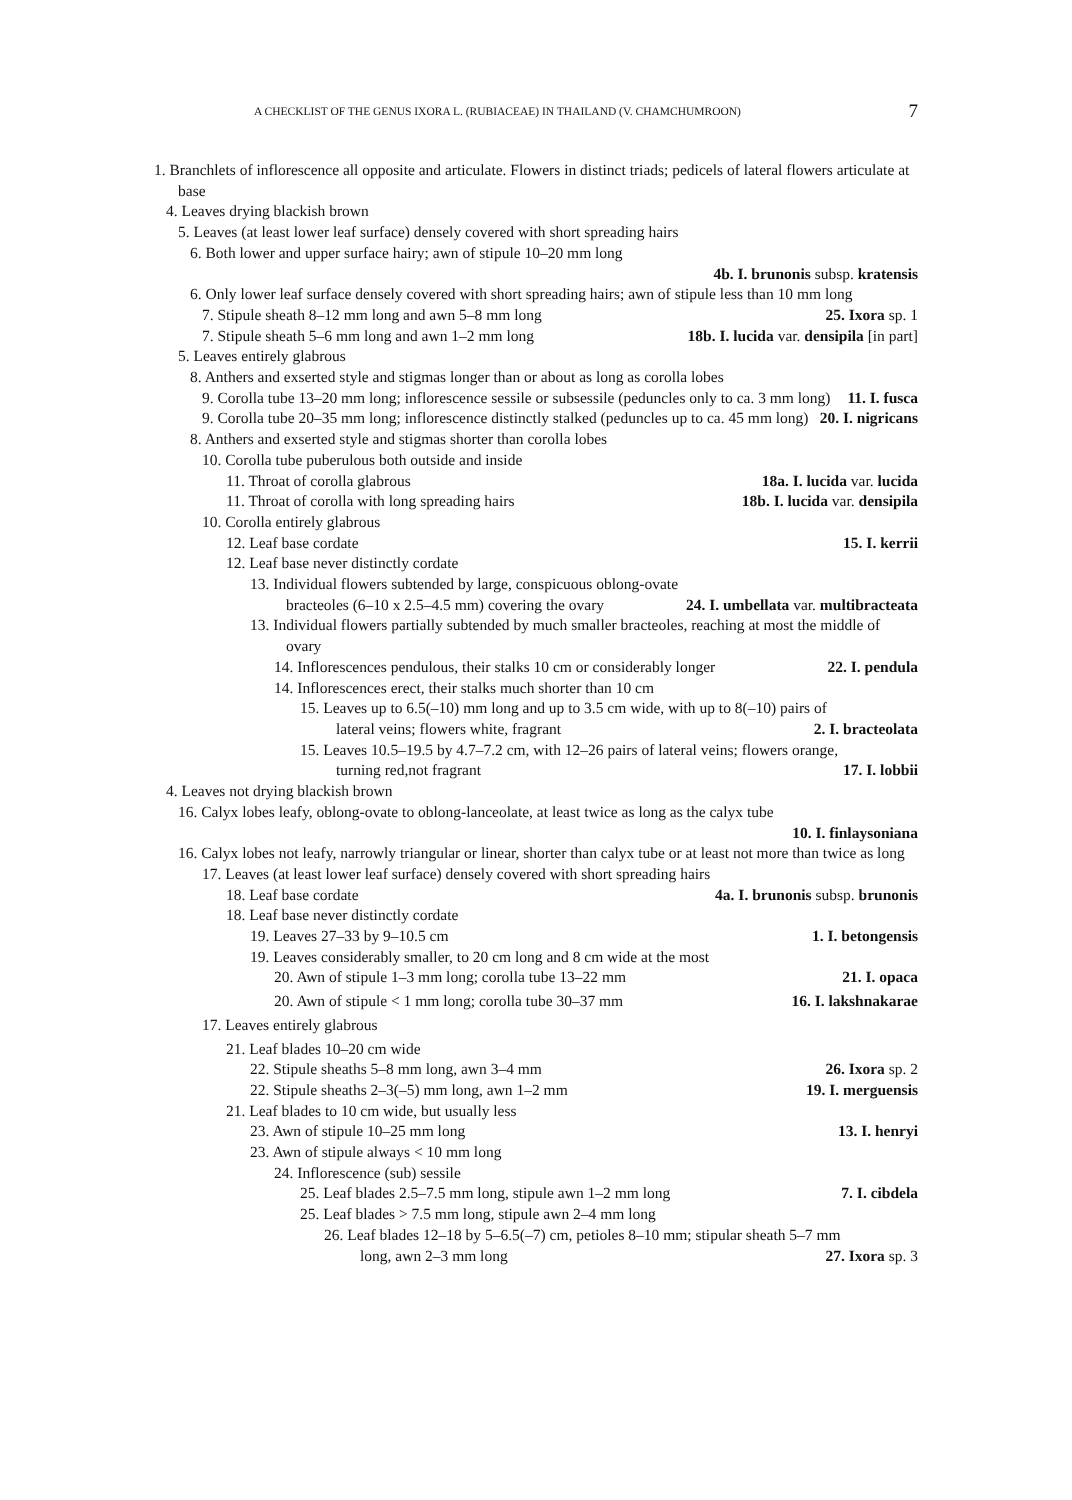A CHECKLIST OF THE GENUS IXORA L. (RUBIACEAE) IN THAILAND (V. CHAMCHUMROON) 7
1. Branchlets of inflorescence all opposite and articulate. Flowers in distinct triads; pedicels of lateral flowers articulate at base
4. Leaves drying blackish brown
5. Leaves (at least lower leaf surface) densely covered with short spreading hairs
6. Both lower and upper surface hairy; awn of stipule 10–20 mm long
4b. I. brunonis subsp. kratensis
6. Only lower leaf surface densely covered with short spreading hairs; awn of stipule less than 10 mm long
7. Stipule sheath 8–12 mm long and awn 5–8 mm long 25. Ixora sp. 1
7. Stipule sheath 5–6 mm long and awn 1–2 mm long 18b. I. lucida var. densipila [in part]
5. Leaves entirely glabrous
8. Anthers and exserted style and stigmas longer than or about as long as corolla lobes
9. Corolla tube 13–20 mm long; inflorescence sessile or subsessile (peduncles only to ca. 3 mm long) 11. I. fusca
9. Corolla tube 20–35 mm long; inflorescence distinctly stalked (peduncles up to ca. 45 mm long) 20. I. nigricans
8. Anthers and exserted style and stigmas shorter than corolla lobes
10. Corolla tube puberulous both outside and inside
11. Throat of corolla glabrous 18a. I. lucida var. lucida
11. Throat of corolla with long spreading hairs 18b. I. lucida var. densipila
10. Corolla entirely glabrous
12. Leaf base cordate 15. I. kerrii
12. Leaf base never distinctly cordate
13. Individual flowers subtended by large, conspicuous oblong-ovate bracteoles (6–10 x 2.5–4.5 mm) covering the ovary 24. I. umbellata var. multibracteata
13. Individual flowers partially subtended by much smaller bracteoles, reaching at most the middle of ovary
14. Inflorescences pendulous, their stalks 10 cm or considerably longer 22. I. pendula
14. Inflorescences erect, their stalks much shorter than 10 cm
15. Leaves up to 6.5(–10) mm long and up to 3.5 cm wide, with up to 8(–10) pairs of lateral veins; flowers white, fragrant 2. I. bracteolata
15. Leaves 10.5–19.5 by 4.7–7.2 cm, with 12–26 pairs of lateral veins; flowers orange, turning red,not fragrant 17. I. lobbii
4. Leaves not drying blackish brown
16. Calyx lobes leafy, oblong-ovate to oblong-lanceolate, at least twice as long as the calyx tube
10. I. finlaysoniana
16. Calyx lobes not leafy, narrowly triangular or linear, shorter than calyx tube or at least not more than twice as long
17. Leaves (at least lower leaf surface) densely covered with short spreading hairs
18. Leaf base cordate 4a. I. brunonis subsp. brunonis
18. Leaf base never distinctly cordate
19. Leaves 27–33 by 9–10.5 cm 1. I. betongensis
19. Leaves considerably smaller, to 20 cm long and 8 cm wide at the most
20. Awn of stipule 1–3 mm long; corolla tube 13–22 mm 21. I. opaca
20. Awn of stipule < 1 mm long; corolla tube 30–37 mm 16. I. lakshnakarae
17. Leaves entirely glabrous
21. Leaf blades 10–20 cm wide
22. Stipule sheaths 5–8 mm long, awn 3–4 mm 26. Ixora sp. 2
22. Stipule sheaths 2–3(–5) mm long, awn 1–2 mm 19. I. merguensis
21. Leaf blades to 10 cm wide, but usually less
23. Awn of stipule 10–25 mm long 13. I. henryi
23. Awn of stipule always < 10 mm long
24. Inflorescence (sub) sessile
25. Leaf blades 2.5–7.5 mm long, stipule awn 1–2 mm long 7. I. cibdela
25. Leaf blades > 7.5 mm long, stipule awn 2–4 mm long
26. Leaf blades 12–18 by 5–6.5(–7) cm, petioles 8–10 mm; stipular sheath 5–7 mm long, awn 2–3 mm long 27. Ixora sp. 3